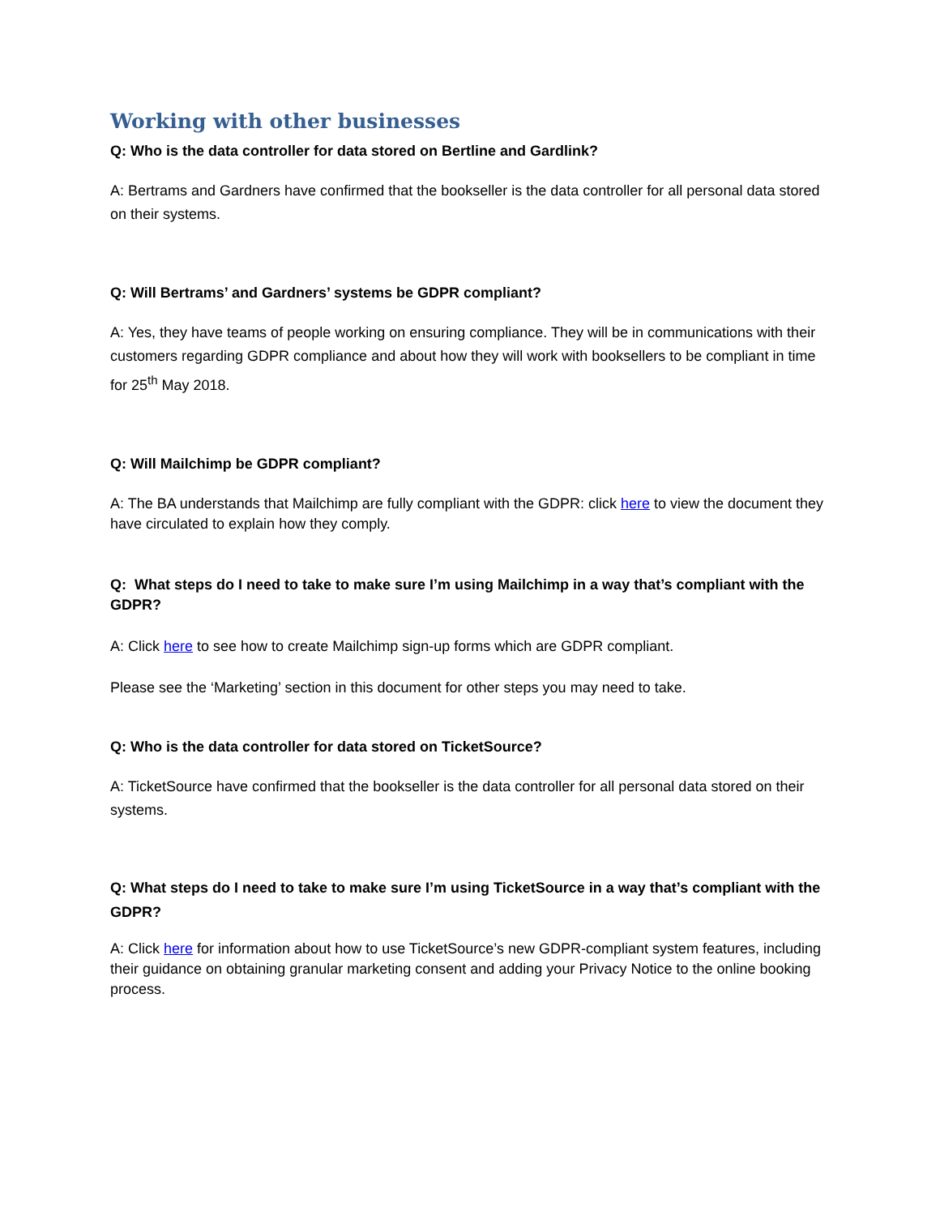Working with other businesses
Q: Who is the data controller for data stored on Bertline and Gardlink?
A: Bertrams and Gardners have confirmed that the bookseller is the data controller for all personal data stored on their systems.
Q: Will Bertrams’ and Gardners’ systems be GDPR compliant?
A: Yes, they have teams of people working on ensuring compliance. They will be in communications with their customers regarding GDPR compliance and about how they will work with booksellers to be compliant in time for 25<sup>th</sup> May 2018.
Q: Will Mailchimp be GDPR compliant?
A: The BA understands that Mailchimp are fully compliant with the GDPR: click here to view the document they have circulated to explain how they comply.
Q: What steps do I need to take to make sure I’m using Mailchimp in a way that’s compliant with the GDPR?
A: Click here to see how to create Mailchimp sign-up forms which are GDPR compliant.
Please see the ‘Marketing’ section in this document for other steps you may need to take.
Q: Who is the data controller for data stored on TicketSource?
A: TicketSource have confirmed that the bookseller is the data controller for all personal data stored on their systems.
Q: What steps do I need to take to make sure I’m using TicketSource in a way that’s compliant with the GDPR?
A: Click here for information about how to use TicketSource’s new GDPR-compliant system features, including their guidance on obtaining granular marketing consent and adding your Privacy Notice to the online booking process.